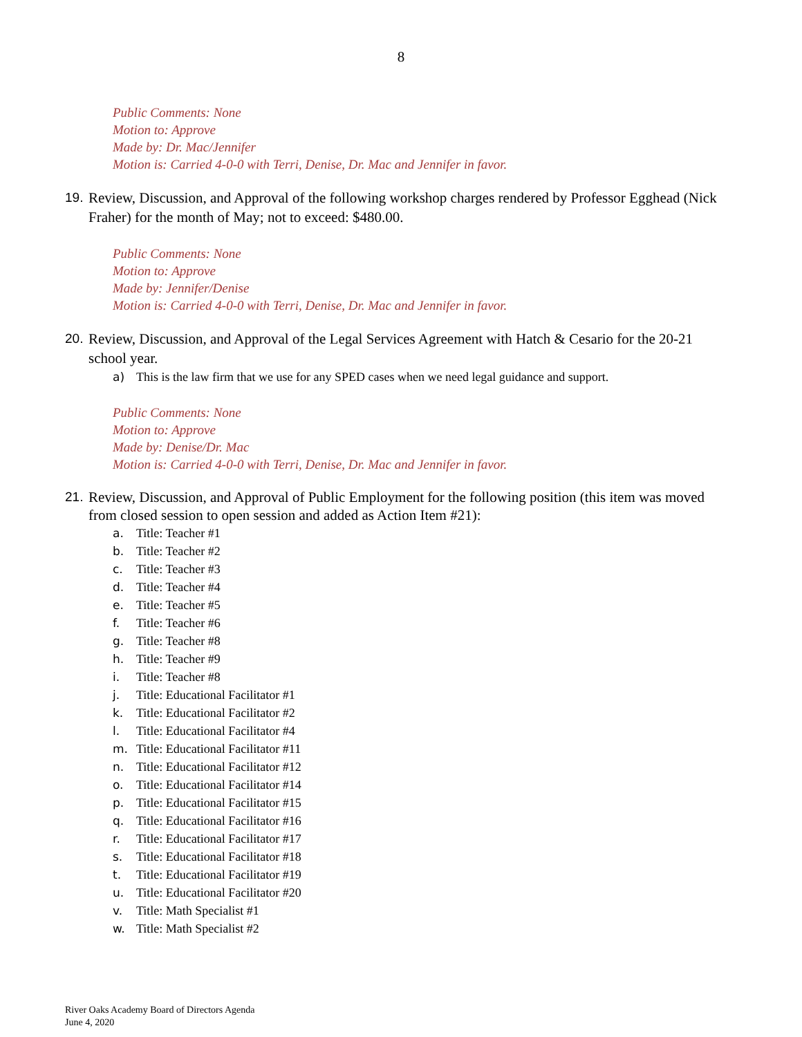8
Public Comments: None
Motion to: Approve
Made by: Dr. Mac/Jennifer
Motion is: Carried 4-0-0 with Terri, Denise, Dr. Mac and Jennifer in favor.
19. Review, Discussion, and Approval of the following workshop charges rendered by Professor Egghead (Nick Fraher) for the month of May; not to exceed: $480.00.
Public Comments: None
Motion to: Approve
Made by: Jennifer/Denise
Motion is: Carried 4-0-0 with Terri, Denise, Dr. Mac and Jennifer in favor.
20. Review, Discussion, and Approval of the Legal Services Agreement with Hatch & Cesario for the 20-21 school year.
a) This is the law firm that we use for any SPED cases when we need legal guidance and support.
Public Comments: None
Motion to: Approve
Made by: Denise/Dr. Mac
Motion is: Carried 4-0-0 with Terri, Denise, Dr. Mac and Jennifer in favor.
21. Review, Discussion, and Approval of Public Employment for the following position (this item was moved from closed session to open session and added as Action Item #21):
a. Title: Teacher #1
b. Title: Teacher #2
c. Title: Teacher #3
d. Title: Teacher #4
e. Title: Teacher #5
f. Title: Teacher #6
g. Title: Teacher #8
h. Title: Teacher #9
i. Title: Teacher #8
j. Title: Educational Facilitator #1
k. Title: Educational Facilitator #2
l. Title: Educational Facilitator #4
m. Title: Educational Facilitator #11
n. Title: Educational Facilitator #12
o. Title: Educational Facilitator #14
p. Title: Educational Facilitator #15
q. Title: Educational Facilitator #16
r. Title: Educational Facilitator #17
s. Title: Educational Facilitator #18
t. Title: Educational Facilitator #19
u. Title: Educational Facilitator #20
v. Title: Math Specialist #1
w. Title: Math Specialist #2
River Oaks Academy Board of Directors Agenda
June 4, 2020